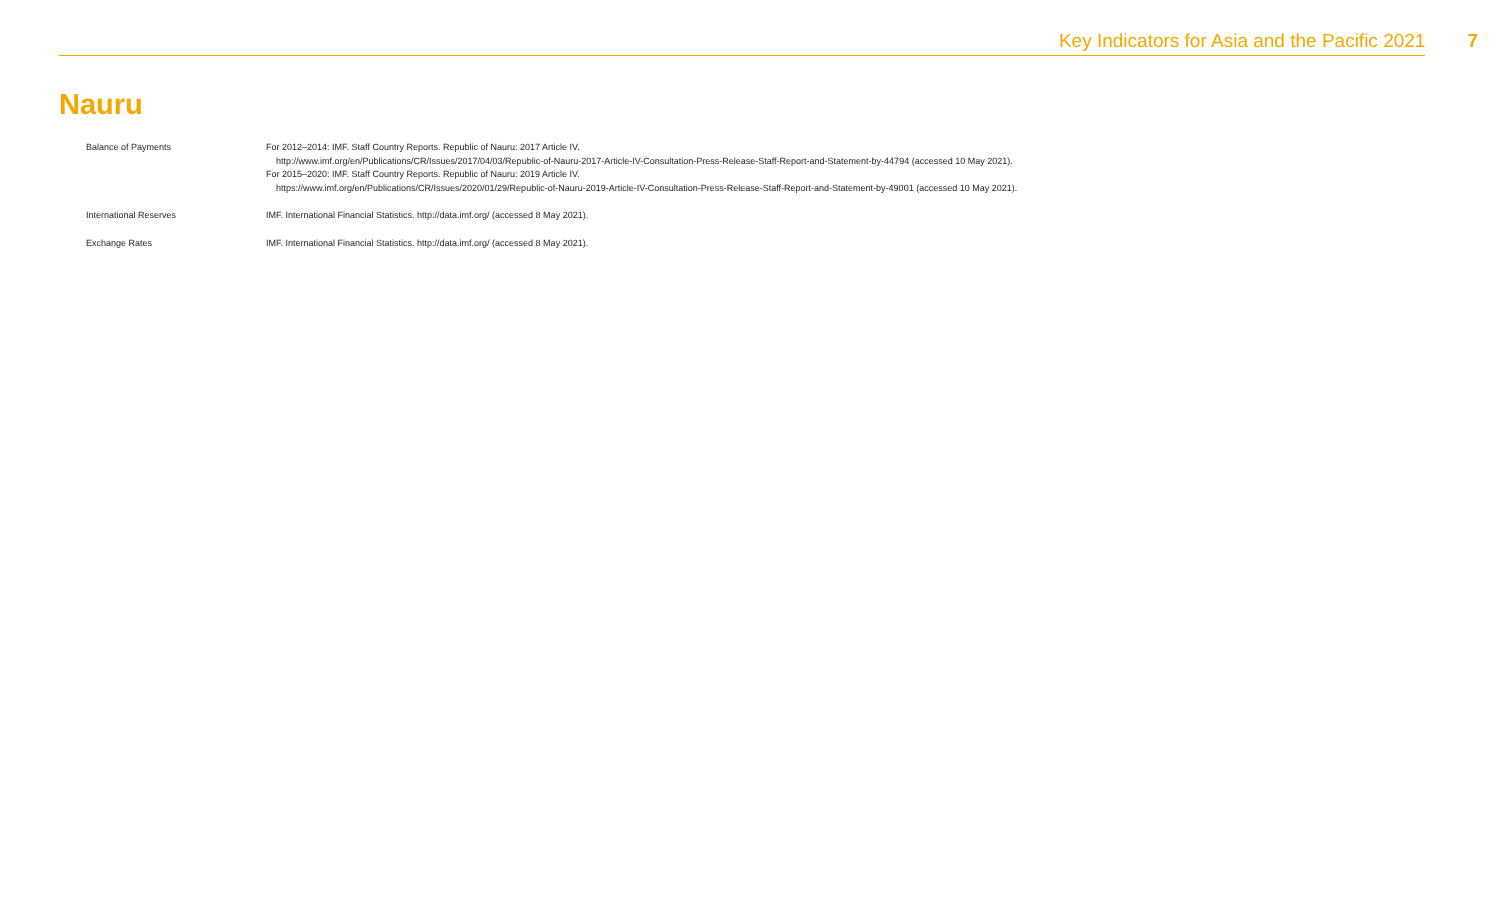Key Indicators for Asia and the Pacific 2021 7
Nauru
| Balance of Payments | For 2012–2014: IMF. Staff Country Reports. Republic of Nauru: 2017 Article IV. http://www.imf.org/en/Publications/CR/Issues/2017/04/03/Republic-of-Nauru-2017-Article-IV-Consultation-Press-Release-Staff-Report-and-Statement-by-44794 (accessed 10 May 2021). For 2015–2020: IMF. Staff Country Reports. Republic of Nauru: 2019 Article IV. https://www.imf.org/en/Publications/CR/Issues/2020/01/29/Republic-of-Nauru-2019-Article-IV-Consultation-Press-Release-Staff-Report-and-Statement-by-49001 (accessed 10 May 2021). |
| International Reserves | IMF. International Financial Statistics. http://data.imf.org/ (accessed 8 May 2021). |
| Exchange Rates | IMF. International Financial Statistics. http://data.imf.org/ (accessed 8 May 2021). |